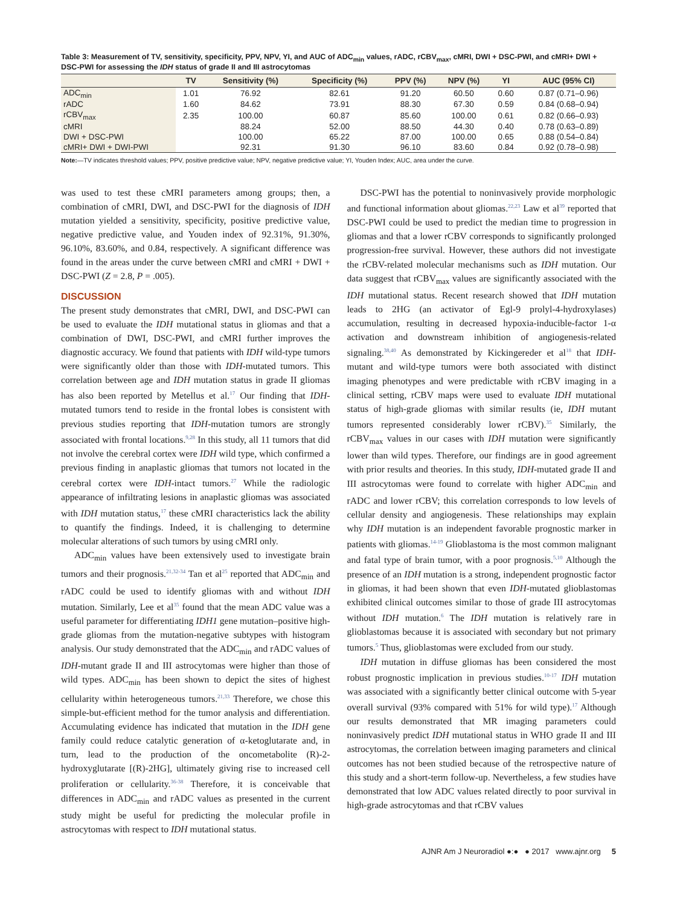Table 3: Measurement of TV, sensitivity, specificity, PPV, NPV, YI, and AUC of ADC<sub>min</sub> values, rADC, rCBV<sub>max</sub>, cMRI, DWI + DSC-PWI, and cMRI+ DWI + DSC-PWI for assessing the IDH status of grade II and III astrocytomas
| | TV | Sensitivity (%) | Specificity (%) | PPV (%) | NPV (%) | YI | AUC (95% CI) |
| --- | --- | --- | --- | --- | --- | --- | --- |
| ADC<sub>min</sub> | 1.01 | 76.92 | 82.61 | 91.20 | 60.50 | 0.60 | 0.87 (0.71–0.96) |
| rADC | 1.60 | 84.62 | 73.91 | 88.30 | 67.30 | 0.59 | 0.84 (0.68–0.94) |
| rCBV<sub>max</sub> | 2.35 | 100.00 | 60.87 | 85.60 | 100.00 | 0.61 | 0.82 (0.66–0.93) |
| cMRI | | 88.24 | 52.00 | 88.50 | 44.30 | 0.40 | 0.78 (0.63–0.89) |
| DWI + DSC-PWI | | 100.00 | 65.22 | 87.00 | 100.00 | 0.65 | 0.88 (0.54–0.84) |
| cMRI+ DWI + DWI-PWI | | 92.31 | 91.30 | 96.10 | 83.60 | 0.84 | 0.92 (0.78–0.98) |
Note:—TV indicates threshold values; PPV, positive predictive value; NPV, negative predictive value; YI, Youden Index; AUC, area under the curve.
was used to test these cMRI parameters among groups; then, a combination of cMRI, DWI, and DSC-PWI for the diagnosis of IDH mutation yielded a sensitivity, specificity, positive predictive value, negative predictive value, and Youden index of 92.31%, 91.30%, 96.10%, 83.60%, and 0.84, respectively. A significant difference was found in the areas under the curve between cMRI and cMRI + DWI + DSC-PWI (Z = 2.8, P = .005).
DISCUSSION
The present study demonstrates that cMRI, DWI, and DSC-PWI can be used to evaluate the IDH mutational status in gliomas and that a combination of DWI, DSC-PWI, and cMRI further improves the diagnostic accuracy. We found that patients with IDH wild-type tumors were significantly older than those with IDH-mutated tumors. This correlation between age and IDH mutation status in grade II gliomas has also been reported by Metellus et al.<sup>17</sup> Our finding that IDH-mutated tumors tend to reside in the frontal lobes is consistent with previous studies reporting that IDH-mutation tumors are strongly associated with frontal locations.<sup>9,28</sup> In this study, all 11 tumors that did not involve the cerebral cortex were IDH wild type, which confirmed a previous finding in anaplastic gliomas that tumors not located in the cerebral cortex were IDH-intact tumors.<sup>27</sup> While the radiologic appearance of infiltrating lesions in anaplastic gliomas was associated with IDH mutation status,<sup>17</sup> these cMRI characteristics lack the ability to quantify the findings. Indeed, it is challenging to determine molecular alterations of such tumors by using cMRI only.
ADC<sub>min</sub> values have been extensively used to investigate brain tumors and their prognosis.<sup>21,32-34</sup> Tan et al<sup>25</sup> reported that ADC<sub>min</sub> and rADC could be used to identify gliomas with and without IDH mutation. Similarly, Lee et al<sup>35</sup> found that the mean ADC value was a useful parameter for differentiating IDH1 gene mutation–positive high-grade gliomas from the mutation-negative subtypes with histogram analysis. Our study demonstrated that the ADC<sub>min</sub> and rADC values of IDH-mutant grade II and III astrocytomas were higher than those of wild types. ADC<sub>min</sub> has been shown to depict the sites of highest cellularity within heterogeneous tumors.<sup>21,33</sup> Therefore, we chose this simple-but-efficient method for the tumor analysis and differentiation. Accumulating evidence has indicated that mutation in the IDH gene family could reduce catalytic generation of α-ketoglutarate and, in turn, lead to the production of the oncometabolite (R)-2-hydroxyglutarate [(R)-2HG], ultimately giving rise to increased cell proliferation or cellularity.<sup>36-38</sup> Therefore, it is conceivable that differences in ADC<sub>min</sub> and rADC values as presented in the current study might be useful for predicting the molecular profile in astrocytomas with respect to IDH mutational status.
DSC-PWI has the potential to noninvasively provide morphologic and functional information about gliomas.<sup>22,23</sup> Law et al<sup>39</sup> reported that DSC-PWI could be used to predict the median time to progression in gliomas and that a lower rCBV corresponds to significantly prolonged progression-free survival. However, these authors did not investigate the rCBV-related molecular mechanisms such as IDH mutation. Our data suggest that rCBV<sub>max</sub> values are significantly associated with the IDH mutational status. Recent research showed that IDH mutation leads to 2HG (an activator of Egl-9 prolyl-4-hydroxylases) accumulation, resulting in decreased hypoxia-inducible-factor 1-α activation and downstream inhibition of angiogenesis-related signaling.<sup>38,40</sup> As demonstrated by Kickingereder et al<sup>18</sup> that IDH-mutant and wild-type tumors were both associated with distinct imaging phenotypes and were predictable with rCBV imaging in a clinical setting, rCBV maps were used to evaluate IDH mutational status of high-grade gliomas with similar results (ie, IDH mutant tumors represented considerably lower rCBV).<sup>35</sup> Similarly, the rCBV<sub>max</sub> values in our cases with IDH mutation were significantly lower than wild types. Therefore, our findings are in good agreement with prior results and theories. In this study, IDH-mutated grade II and III astrocytomas were found to correlate with higher ADC<sub>min</sub> and rADC and lower rCBV; this correlation corresponds to low levels of cellular density and angiogenesis. These relationships may explain why IDH mutation is an independent favorable prognostic marker in patients with gliomas.<sup>14-19</sup> Glioblastoma is the most common malignant and fatal type of brain tumor, with a poor prognosis.<sup>5,10</sup> Although the presence of an IDH mutation is a strong, independent prognostic factor in gliomas, it had been shown that even IDH-mutated glioblastomas exhibited clinical outcomes similar to those of grade III astrocytomas without IDH mutation.<sup>6</sup> The IDH mutation is relatively rare in glioblastomas because it is associated with secondary but not primary tumors.<sup>5</sup> Thus, glioblastomas were excluded from our study.
IDH mutation in diffuse gliomas has been considered the most robust prognostic implication in previous studies.<sup>10-17</sup> IDH mutation was associated with a significantly better clinical outcome with 5-year overall survival (93% compared with 51% for wild type).<sup>17</sup> Although our results demonstrated that MR imaging parameters could noninvasively predict IDH mutational status in WHO grade II and III astrocytomas, the correlation between imaging parameters and clinical outcomes has not been studied because of the retrospective nature of this study and a short-term follow-up. Nevertheless, a few studies have demonstrated that low ADC values related directly to poor survival in high-grade astrocytomas and that rCBV values
AJNR Am J Neuroradiol ●:● ● 2017 www.ajnr.org 5